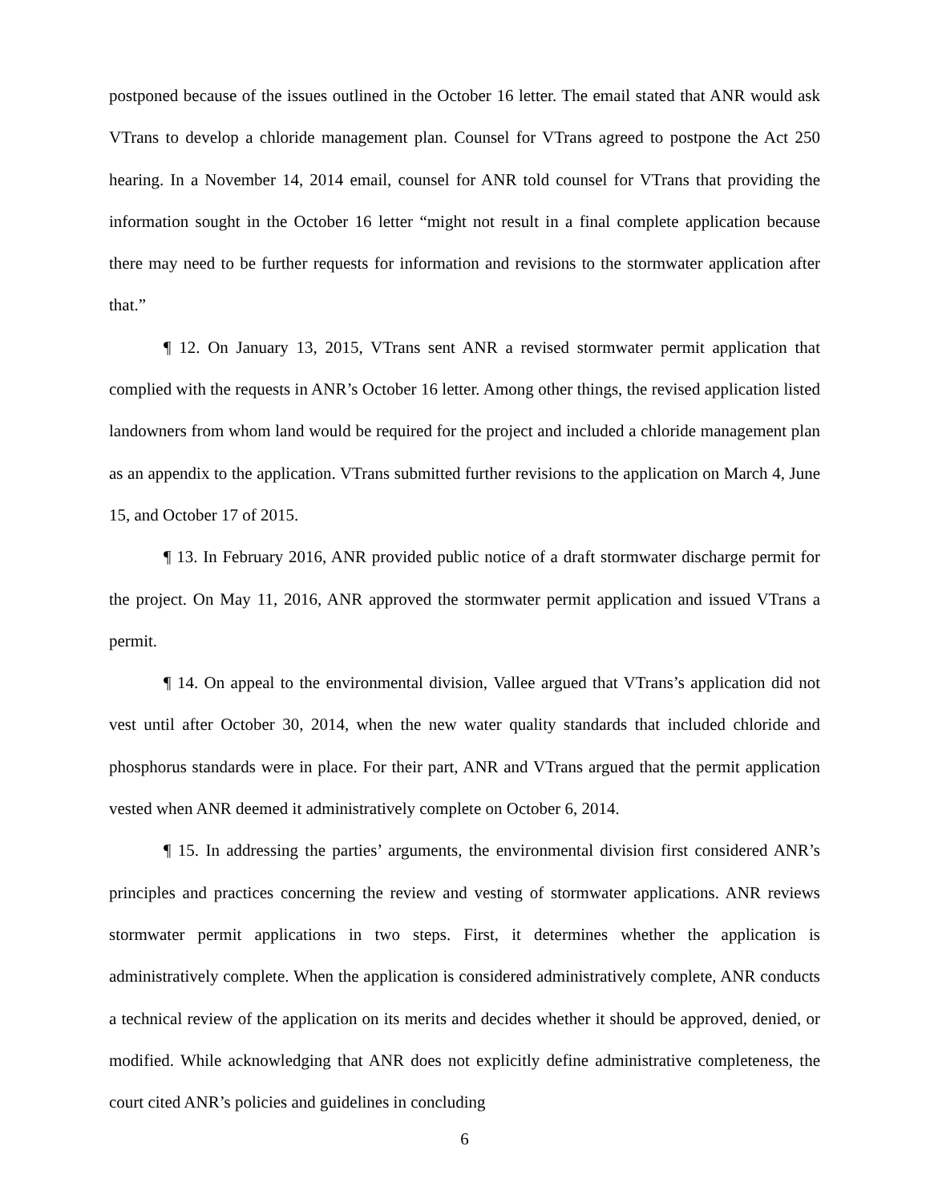postponed because of the issues outlined in the October 16 letter. The email stated that ANR would ask VTrans to develop a chloride management plan. Counsel for VTrans agreed to postpone the Act 250 hearing. In a November 14, 2014 email, counsel for ANR told counsel for VTrans that providing the information sought in the October 16 letter “might not result in a final complete application because there may need to be further requests for information and revisions to the stormwater application after that.”
¶ 12. On January 13, 2015, VTrans sent ANR a revised stormwater permit application that complied with the requests in ANR’s October 16 letter. Among other things, the revised application listed landowners from whom land would be required for the project and included a chloride management plan as an appendix to the application. VTrans submitted further revisions to the application on March 4, June 15, and October 17 of 2015.
¶ 13. In February 2016, ANR provided public notice of a draft stormwater discharge permit for the project. On May 11, 2016, ANR approved the stormwater permit application and issued VTrans a permit.
¶ 14. On appeal to the environmental division, Vallee argued that VTrans’s application did not vest until after October 30, 2014, when the new water quality standards that included chloride and phosphorus standards were in place. For their part, ANR and VTrans argued that the permit application vested when ANR deemed it administratively complete on October 6, 2014.
¶ 15. In addressing the parties’ arguments, the environmental division first considered ANR’s principles and practices concerning the review and vesting of stormwater applications. ANR reviews stormwater permit applications in two steps. First, it determines whether the application is administratively complete. When the application is considered administratively complete, ANR conducts a technical review of the application on its merits and decides whether it should be approved, denied, or modified. While acknowledging that ANR does not explicitly define administrative completeness, the court cited ANR’s policies and guidelines in concluding
6